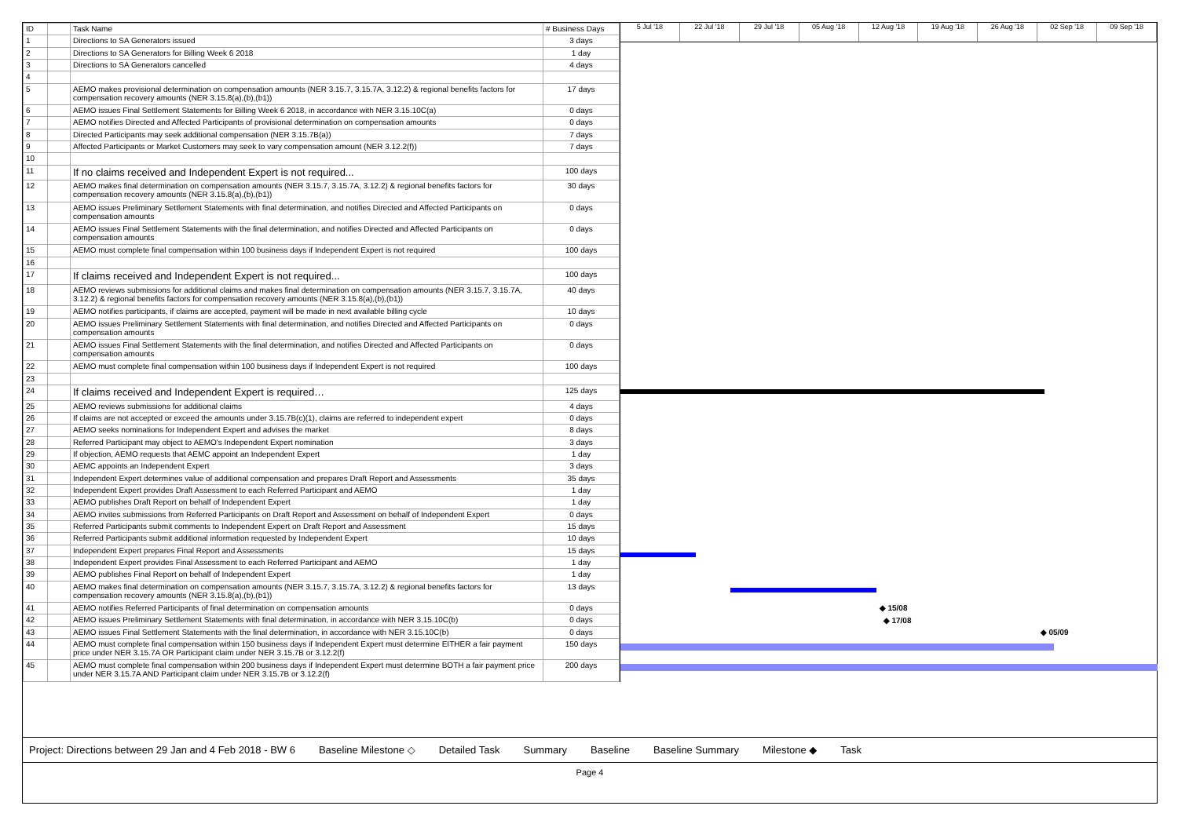| ID | | Task Name | # Business Days |
| --- | --- | --- | --- |
| 1 | | Directions to SA Generators issued | 3 days |
| 2 | | Directions to SA Generators for Billing Week 6 2018 | 1 day |
| 3 | | Directions to SA Generators cancelled | 4 days |
| 4 | | | |
| 5 | | AEMO makes provisional determination on compensation amounts (NER 3.15.7, 3.15.7A, 3.12.2) & regional benefits factors for compensation recovery amounts (NER 3.15.8(a),(b),(b1)) | 17 days |
| 6 | | AEMO issues Final Settlement Statements for Billing Week 6 2018, in accordance with NER 3.15.10C(a) | 0 days |
| 7 | | AEMO notifies Directed and Affected Participants of provisional determination on compensation amounts | 0 days |
| 8 | | Directed Participants may seek additional compensation (NER 3.15.7B(a)) | 7 days |
| 9 | | Affected Participants or Market Customers may seek to vary compensation amount (NER 3.12.2(f)) | 7 days |
| 10 | | | |
| 11 | | If no claims received and Independent Expert is not required... | 100 days |
| 12 | | AEMO makes final determination on compensation amounts (NER 3.15.7, 3.15.7A, 3.12.2) & regional benefits factors for compensation recovery amounts (NER 3.15.8(a),(b),(b1)) | 30 days |
| 13 | | AEMO issues Preliminary Settlement Statements with final determination, and notifies Directed and Affected Participants on compensation amounts | 0 days |
| 14 | | AEMO issues Final Settlement Statements with the final determination, and notifies Directed and Affected Participants on compensation amounts | 0 days |
| 15 | | AEMO must complete final compensation within 100 business days if Independent Expert is not required | 100 days |
| 16 | | | |
| 17 | | If claims received and Independent Expert is not required... | 100 days |
| 18 | | AEMO reviews submissions for additional claims and makes final determination on compensation amounts (NER 3.15.7, 3.15.7A, 3.12.2) & regional benefits factors for compensation recovery amounts (NER 3.15.8(a),(b),(b1)) | 40 days |
| 19 | | AEMO notifies participants, if claims are accepted, payment will be made in next available billing cycle | 10 days |
| 20 | | AEMO issues Preliminary Settlement Statements with final determination, and notifies Directed and Affected Participants on compensation amounts | 0 days |
| 21 | | AEMO issues Final Settlement Statements with the final determination, and notifies Directed and Affected Participants on compensation amounts | 0 days |
| 22 | | AEMO must complete final compensation within 100 business days if Independent Expert is not required | 100 days |
| 23 | | | |
| 24 | | If claims received and Independent Expert is required… | 125 days |
| 25 | | AEMO reviews submissions for additional claims | 4 days |
| 26 | | If claims are not accepted or exceed the amounts under 3.15.7B(c)(1), claims are referred to independent expert | 0 days |
| 27 | | AEMO seeks nominations for Independent Expert and advises the market | 8 days |
| 28 | | Referred Participant may object to AEMO's Independent Expert nomination | 3 days |
| 29 | | If objection, AEMO requests that AEMC appoint an Independent Expert | 1 day |
| 30 | | AEMC appoints an Independent Expert | 3 days |
| 31 | | Independent Expert determines value of additional compensation and prepares Draft Report and Assessments | 35 days |
| 32 | | Independent Expert provides Draft Assessment to each Referred Participant and AEMO | 1 day |
| 33 | | AEMO publishes Draft Report on behalf of Independent Expert | 1 day |
| 34 | | AEMO invites submissions from Referred Participants on Draft Report and Assessment on behalf of Independent Expert | 0 days |
| 35 | | Referred Participants submit comments to Independent Expert on Draft Report and Assessment | 15 days |
| 36 | | Referred Participants submit additional information requested by Independent Expert | 10 days |
| 37 | | Independent Expert prepares Final Report and Assessments | 15 days |
| 38 | | Independent Expert provides Final Assessment to each Referred Participant and AEMO | 1 day |
| 39 | | AEMO publishes Final Report on behalf of Independent Expert | 1 day |
| 40 | | AEMO makes final determination on compensation amounts (NER 3.15.7, 3.15.7A, 3.12.2) & regional benefits factors for compensation recovery amounts (NER 3.15.8(a),(b),(b1)) | 13 days |
| 41 | | AEMO notifies Referred Participants of final determination on compensation amounts | 0 days |
| 42 | | AEMO issues Preliminary Settlement Statements with final determination, in accordance with NER 3.15.10C(b) | 0 days |
| 43 | | AEMO issues Final Settlement Statements with the final determination, in accordance with NER 3.15.10C(b) | 0 days |
| 44 | | AEMO must complete final compensation within 150 business days if Independent Expert must determine EITHER a fair payment price under NER 3.15.7A OR Participant claim under NER 3.15.7B or 3.12.2(f) | 150 days |
| 45 | | AEMO must complete final compensation within 200 business days if Independent Expert must determine BOTH a fair payment price under NER 3.15.7A AND Participant claim under NER 3.15.7B or 3.12.2(f) | 200 days |
5 Jul '18 22 Jul '18 29 Jul '18 05 Aug '18 12 Aug '18 19 Aug '18 26 Aug '18 02 Sep '18 09 Sep '18
◆ 15/08
◆ 17/08
◆ 05/09
Project: Directions between 29 Jan and 4 Feb 2018 - BW 6 Baseline Milestone ◇ Detailed Task Summary Baseline Baseline Summary Milestone ◆ Task
Page 4